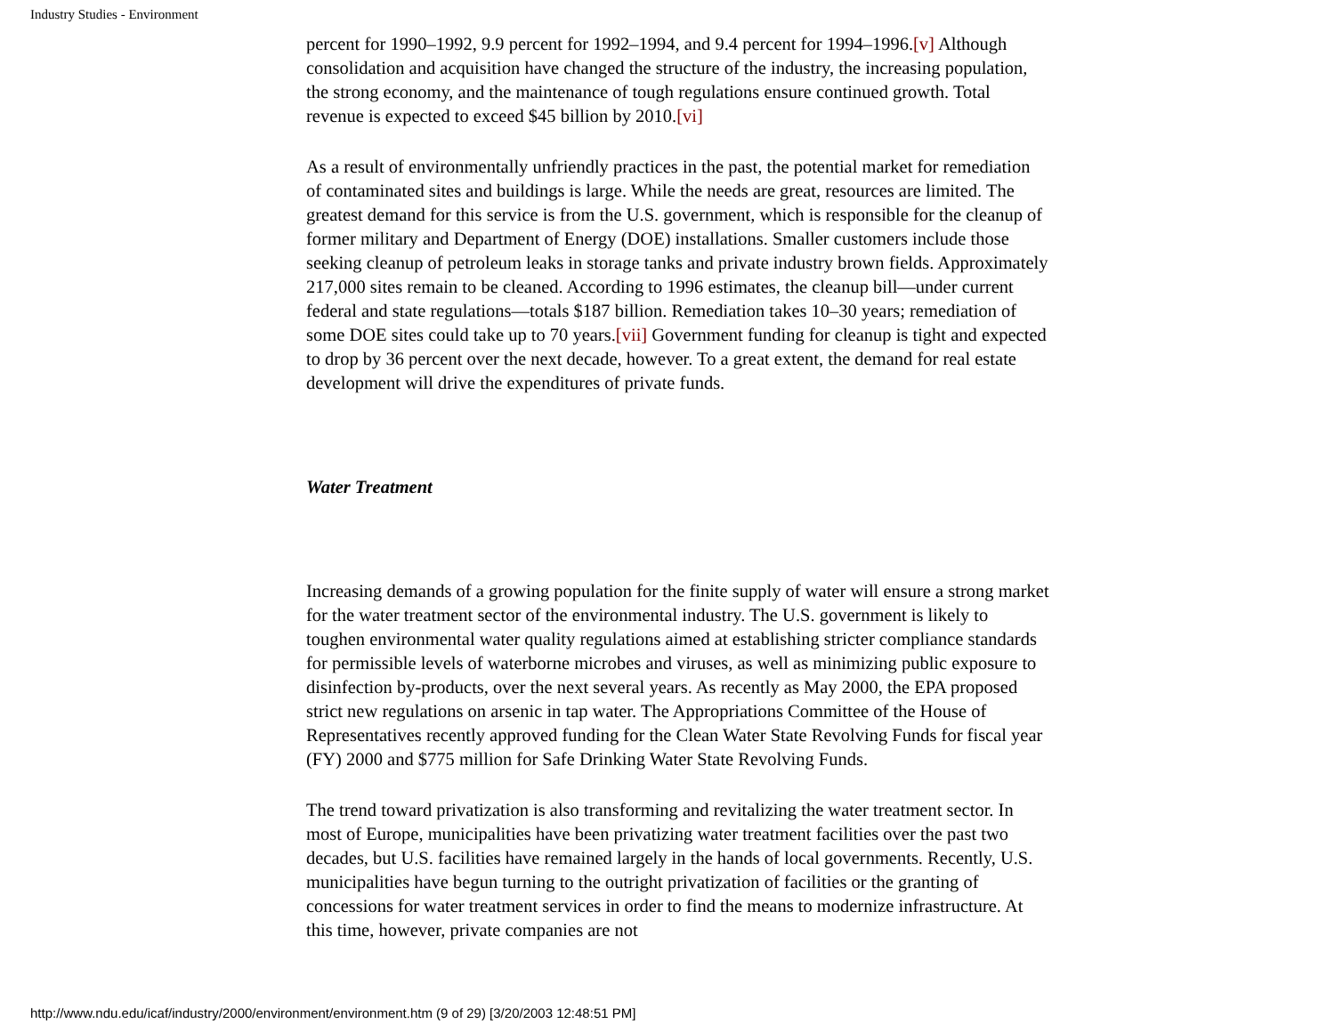Industry Studies - Environment
percent for 1990–1992, 9.9 percent for 1992–1994, and 9.4 percent for 1994–1996.[v] Although consolidation and acquisition have changed the structure of the industry, the increasing population, the strong economy, and the maintenance of tough regulations ensure continued growth. Total revenue is expected to exceed $45 billion by 2010.[vi]
As a result of environmentally unfriendly practices in the past, the potential market for remediation of contaminated sites and buildings is large. While the needs are great, resources are limited. The greatest demand for this service is from the U.S. government, which is responsible for the cleanup of former military and Department of Energy (DOE) installations. Smaller customers include those seeking cleanup of petroleum leaks in storage tanks and private industry brown fields. Approximately 217,000 sites remain to be cleaned. According to 1996 estimates, the cleanup bill—under current federal and state regulations—totals $187 billion. Remediation takes 10–30 years; remediation of some DOE sites could take up to 70 years.[vii] Government funding for cleanup is tight and expected to drop by 36 percent over the next decade, however. To a great extent, the demand for real estate development will drive the expenditures of private funds.
Water Treatment
Increasing demands of a growing population for the finite supply of water will ensure a strong market for the water treatment sector of the environmental industry. The U.S. government is likely to toughen environmental water quality regulations aimed at establishing stricter compliance standards for permissible levels of waterborne microbes and viruses, as well as minimizing public exposure to disinfection by-products, over the next several years. As recently as May 2000, the EPA proposed strict new regulations on arsenic in tap water. The Appropriations Committee of the House of Representatives recently approved funding for the Clean Water State Revolving Funds for fiscal year (FY) 2000 and $775 million for Safe Drinking Water State Revolving Funds.
The trend toward privatization is also transforming and revitalizing the water treatment sector. In most of Europe, municipalities have been privatizing water treatment facilities over the past two decades, but U.S. facilities have remained largely in the hands of local governments. Recently, U.S. municipalities have begun turning to the outright privatization of facilities or the granting of concessions for water treatment services in order to find the means to modernize infrastructure. At this time, however, private companies are not
http://www.ndu.edu/icaf/industry/2000/environment/environment.htm (9 of 29) [3/20/2003 12:48:51 PM]